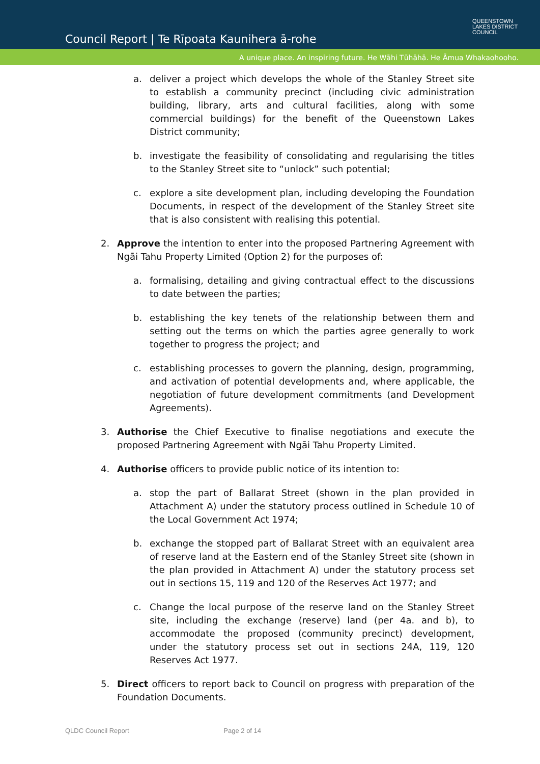Council Report | Te Rīpoata Kaunihera ā-rohe
QUEENSTOWN
LAKES DISTRICT
COUNCIL
A unique place. An inspiring future. He Wāhi Tūhāhā. He Āmua Whakaohooho.
a. deliver a project which develops the whole of the Stanley Street site to establish a community precinct (including civic administration building, library, arts and cultural facilities, along with some commercial buildings) for the benefit of the Queenstown Lakes District community;
b. investigate the feasibility of consolidating and regularising the titles to the Stanley Street site to “unlock” such potential;
c. explore a site development plan, including developing the Foundation Documents, in respect of the development of the Stanley Street site that is also consistent with realising this potential.
2. Approve the intention to enter into the proposed Partnering Agreement with Ngāi Tahu Property Limited (Option 2) for the purposes of:
a. formalising, detailing and giving contractual effect to the discussions to date between the parties;
b. establishing the key tenets of the relationship between them and setting out the terms on which the parties agree generally to work together to progress the project; and
c. establishing processes to govern the planning, design, programming, and activation of potential developments and, where applicable, the negotiation of future development commitments (and Development Agreements).
3. Authorise the Chief Executive to finalise negotiations and execute the proposed Partnering Agreement with Ngāi Tahu Property Limited.
4. Authorise officers to provide public notice of its intention to:
a. stop the part of Ballarat Street (shown in the plan provided in Attachment A) under the statutory process outlined in Schedule 10 of the Local Government Act 1974;
b. exchange the stopped part of Ballarat Street with an equivalent area of reserve land at the Eastern end of the Stanley Street site (shown in the plan provided in Attachment A) under the statutory process set out in sections 15, 119 and 120 of the Reserves Act 1977; and
c. Change the local purpose of the reserve land on the Stanley Street site, including the exchange (reserve) land (per 4a. and b), to accommodate the proposed (community precinct) development, under the statutory process set out in sections 24A, 119, 120 Reserves Act 1977.
5. Direct officers to report back to Council on progress with preparation of the Foundation Documents.
QLDC Council Report Page 2 of 14